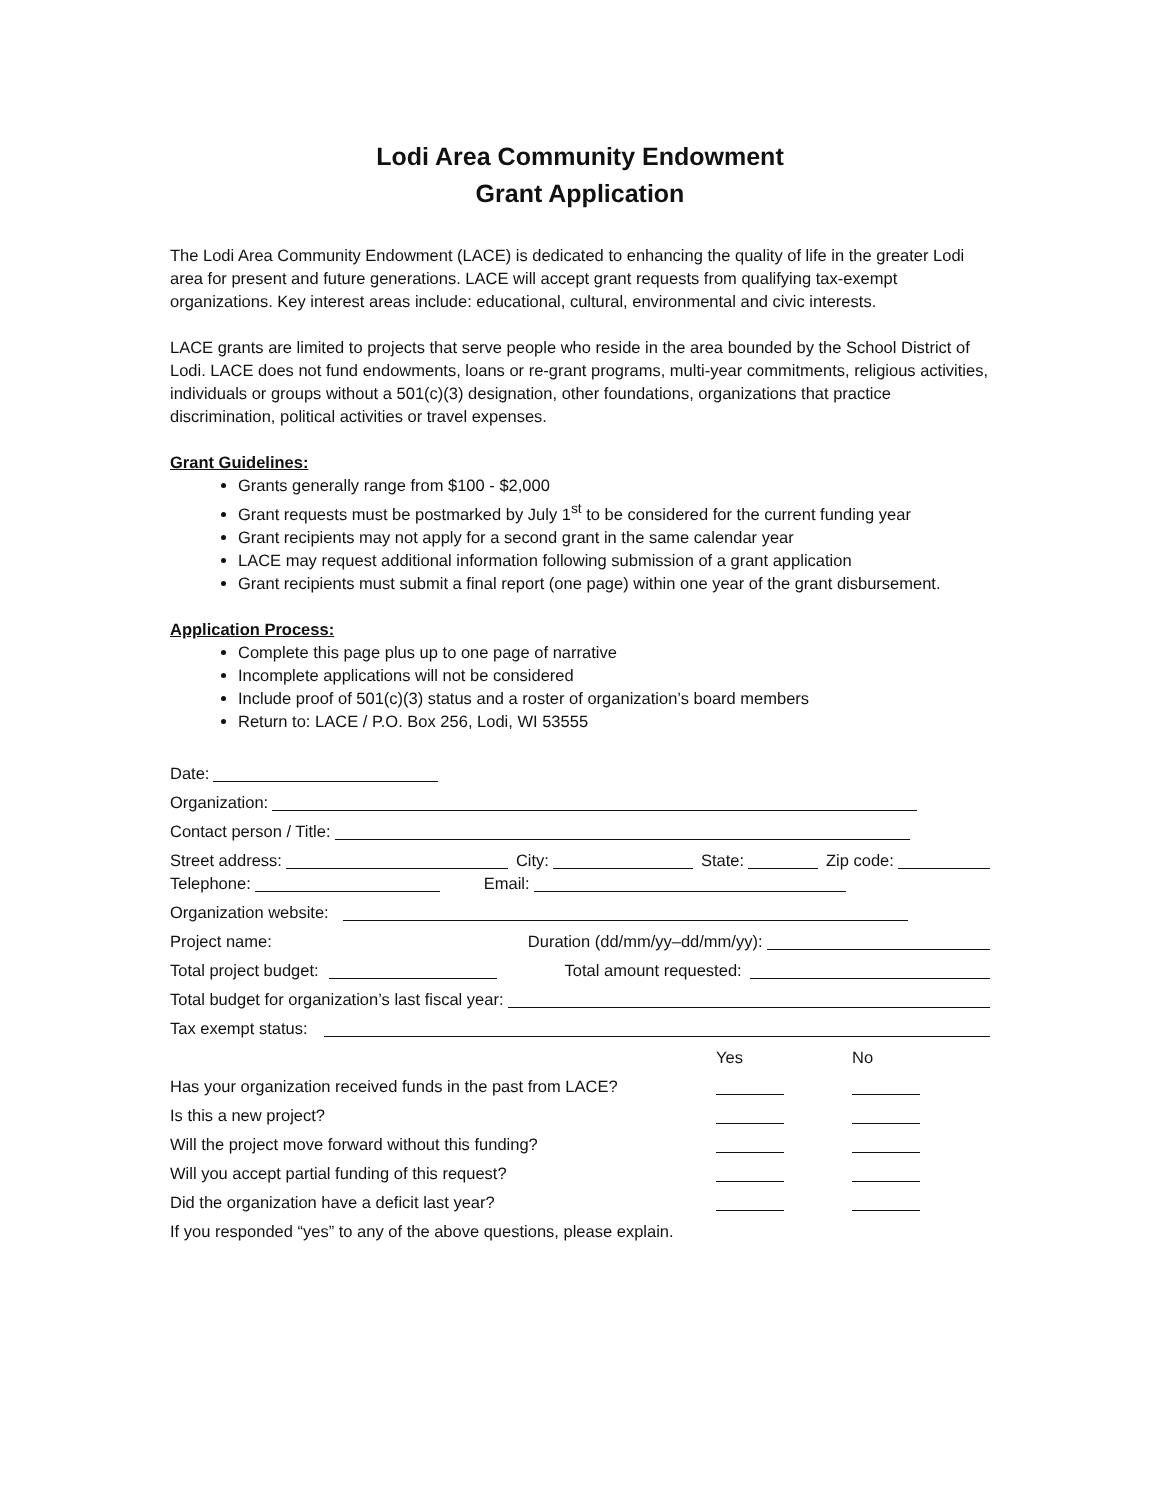Lodi Area Community Endowment
Grant Application
The Lodi Area Community Endowment (LACE) is dedicated to enhancing the quality of life in the greater Lodi area for present and future generations. LACE will accept grant requests from qualifying tax-exempt organizations. Key interest areas include: educational, cultural, environmental and civic interests.
LACE grants are limited to projects that serve people who reside in the area bounded by the School District of Lodi. LACE does not fund endowments, loans or re-grant programs, multi-year commitments, religious activities, individuals or groups without a 501(c)(3) designation, other foundations, organizations that practice discrimination, political activities or travel expenses.
Grant Guidelines:
Grants generally range from $100 - $2,000
Grant requests must be postmarked by July 1<sup>st</sup> to be considered for the current funding year
Grant recipients may not apply for a second grant in the same calendar year
LACE may request additional information following submission of a grant application
Grant recipients must submit a final report (one page) within one year of the grant disbursement.
Application Process:
Complete this page plus up to one page of narrative
Incomplete applications will not be considered
Include proof of 501(c)(3) status and a roster of organization’s board members
Return to: LACE / P.O. Box 256, Lodi, WI 53555
Date:
Organization:
Contact person / Title:
Street address: City: State: Zip code:
Telephone: Email:
Organization website:
Project name: Duration (dd/mm/yy–dd/mm/yy):
Total project budget: Total amount requested:
Total budget for organization’s last fiscal year:
Tax exempt status:
Yes No
Has your organization received funds in the past from LACE?
Is this a new project?
Will the project move forward without this funding?
Will you accept partial funding of this request?
Did the organization have a deficit last year?
If you responded “yes” to any of the above questions, please explain.